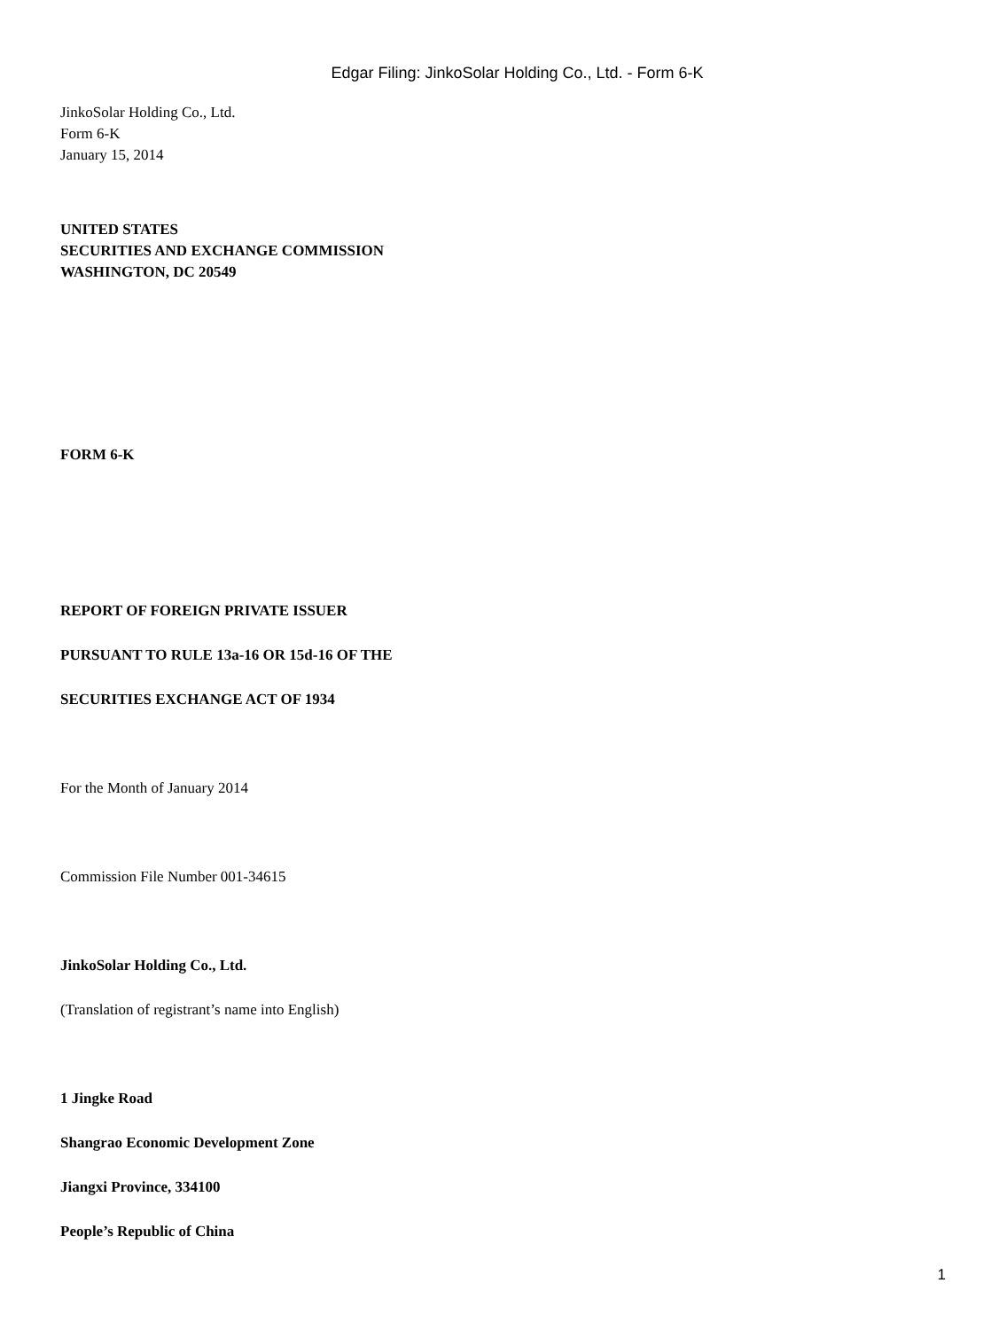Edgar Filing: JinkoSolar Holding Co., Ltd. - Form 6-K
JinkoSolar Holding Co., Ltd.
Form 6-K
January 15, 2014
UNITED STATES
SECURITIES AND EXCHANGE COMMISSION
WASHINGTON, DC 20549
FORM 6-K
REPORT OF FOREIGN PRIVATE ISSUER
PURSUANT TO RULE 13a-16 OR 15d-16 OF THE
SECURITIES EXCHANGE ACT OF 1934
For the Month of January 2014
Commission File Number 001-34615
JinkoSolar Holding Co., Ltd.
(Translation of registrant’s name into English)
1 Jingke Road
Shangrao Economic Development Zone
Jiangxi Province, 334100
People’s Republic of China
1